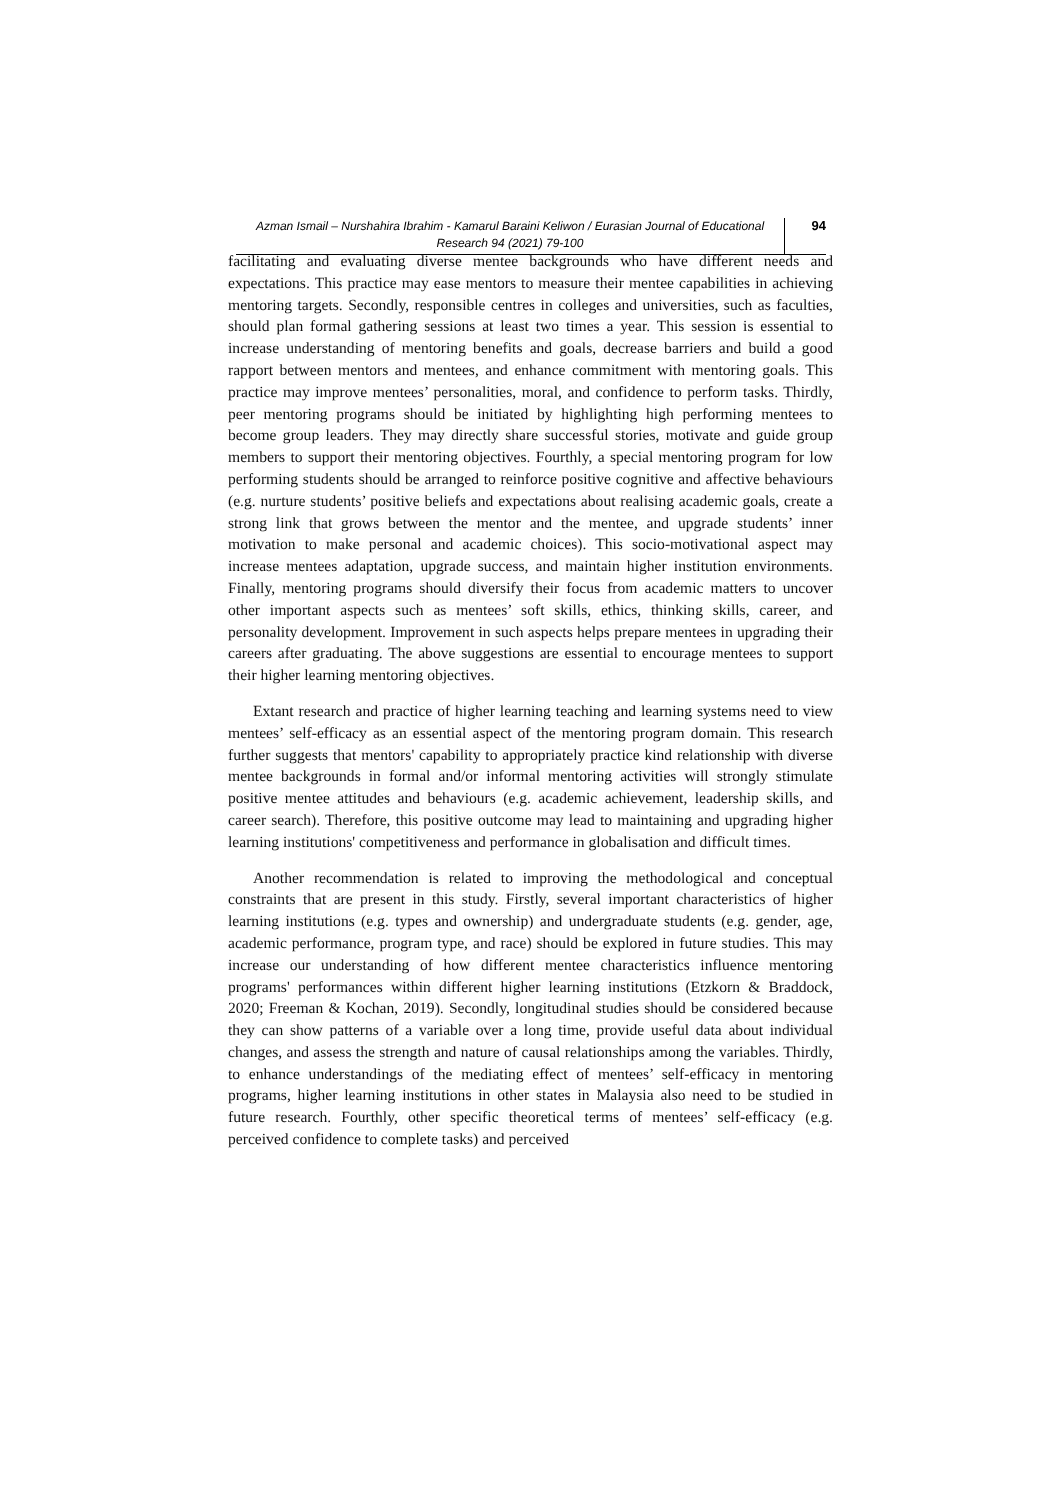Azman Ismail – Nurshahira Ibrahim - Kamarul Baraini Keliwon / Eurasian Journal of Educational Research 94 (2021) 79-100
94
facilitating and evaluating diverse mentee backgrounds who have different needs and expectations. This practice may ease mentors to measure their mentee capabilities in achieving mentoring targets. Secondly, responsible centres in colleges and universities, such as faculties, should plan formal gathering sessions at least two times a year. This session is essential to increase understanding of mentoring benefits and goals, decrease barriers and build a good rapport between mentors and mentees, and enhance commitment with mentoring goals. This practice may improve mentees’ personalities, moral, and confidence to perform tasks. Thirdly, peer mentoring programs should be initiated by highlighting high performing mentees to become group leaders. They may directly share successful stories, motivate and guide group members to support their mentoring objectives. Fourthly, a special mentoring program for low performing students should be arranged to reinforce positive cognitive and affective behaviours (e.g. nurture students’ positive beliefs and expectations about realising academic goals, create a strong link that grows between the mentor and the mentee, and upgrade students’ inner motivation to make personal and academic choices). This socio-motivational aspect may increase mentees adaptation, upgrade success, and maintain higher institution environments. Finally, mentoring programs should diversify their focus from academic matters to uncover other important aspects such as mentees’ soft skills, ethics, thinking skills, career, and personality development. Improvement in such aspects helps prepare mentees in upgrading their careers after graduating. The above suggestions are essential to encourage mentees to support their higher learning mentoring objectives.
Extant research and practice of higher learning teaching and learning systems need to view mentees’ self-efficacy as an essential aspect of the mentoring program domain. This research further suggests that mentors' capability to appropriately practice kind relationship with diverse mentee backgrounds in formal and/or informal mentoring activities will strongly stimulate positive mentee attitudes and behaviours (e.g. academic achievement, leadership skills, and career search). Therefore, this positive outcome may lead to maintaining and upgrading higher learning institutions' competitiveness and performance in globalisation and difficult times.
Another recommendation is related to improving the methodological and conceptual constraints that are present in this study. Firstly, several important characteristics of higher learning institutions (e.g. types and ownership) and undergraduate students (e.g. gender, age, academic performance, program type, and race) should be explored in future studies. This may increase our understanding of how different mentee characteristics influence mentoring programs' performances within different higher learning institutions (Etzkorn & Braddock, 2020; Freeman & Kochan, 2019). Secondly, longitudinal studies should be considered because they can show patterns of a variable over a long time, provide useful data about individual changes, and assess the strength and nature of causal relationships among the variables. Thirdly, to enhance understandings of the mediating effect of mentees’ self-efficacy in mentoring programs, higher learning institutions in other states in Malaysia also need to be studied in future research. Fourthly, other specific theoretical terms of mentees’ self-efficacy (e.g. perceived confidence to complete tasks) and perceived